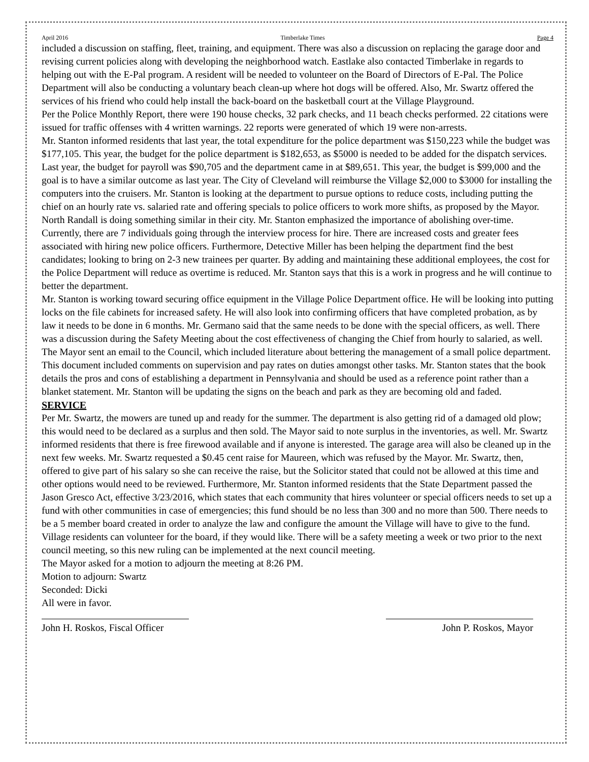April 2016 Timberlake Times Page 4
included a discussion on staffing, fleet, training, and equipment. There was also a discussion on replacing the garage door and revising current policies along with developing the neighborhood watch. Eastlake also contacted Timberlake in regards to helping out with the E-Pal program. A resident will be needed to volunteer on the Board of Directors of E-Pal. The Police Department will also be conducting a voluntary beach clean-up where hot dogs will be offered. Also, Mr. Swartz offered the services of his friend who could help install the back-board on the basketball court at the Village Playground.
Per the Police Monthly Report, there were 190 house checks, 32 park checks, and 11 beach checks performed. 22 citations were issued for traffic offenses with 4 written warnings. 22 reports were generated of which 19 were non-arrests.
Mr. Stanton informed residents that last year, the total expenditure for the police department was $150,223 while the budget was $177,105. This year, the budget for the police department is $182,653, as $5000 is needed to be added for the dispatch services. Last year, the budget for payroll was $90,705 and the department came in at $89,651. This year, the budget is $99,000 and the goal is to have a similar outcome as last year. The City of Cleveland will reimburse the Village $2,000 to $3000 for installing the computers into the cruisers. Mr. Stanton is looking at the department to pursue options to reduce costs, including putting the chief on an hourly rate vs. salaried rate and offering specials to police officers to work more shifts, as proposed by the Mayor. North Randall is doing something similar in their city. Mr. Stanton emphasized the importance of abolishing over-time. Currently, there are 7 individuals going through the interview process for hire. There are increased costs and greater fees associated with hiring new police officers. Furthermore, Detective Miller has been helping the department find the best candidates; looking to bring on 2-3 new trainees per quarter. By adding and maintaining these additional employees, the cost for the Police Department will reduce as overtime is reduced. Mr. Stanton says that this is a work in progress and he will continue to better the department.
Mr. Stanton is working toward securing office equipment in the Village Police Department office. He will be looking into putting locks on the file cabinets for increased safety. He will also look into confirming officers that have completed probation, as by law it needs to be done in 6 months. Mr. Germano said that the same needs to be done with the special officers, as well. There was a discussion during the Safety Meeting about the cost effectiveness of changing the Chief from hourly to salaried, as well. The Mayor sent an email to the Council, which included literature about bettering the management of a small police department. This document included comments on supervision and pay rates on duties amongst other tasks. Mr. Stanton states that the book details the pros and cons of establishing a department in Pennsylvania and should be used as a reference point rather than a blanket statement. Mr. Stanton will be updating the signs on the beach and park as they are becoming old and faded.
SERVICE
Per Mr. Swartz, the mowers are tuned up and ready for the summer. The department is also getting rid of a damaged old plow; this would need to be declared as a surplus and then sold. The Mayor said to note surplus in the inventories, as well. Mr. Swartz informed residents that there is free firewood available and if anyone is interested. The garage area will also be cleaned up in the next few weeks. Mr. Swartz requested a $0.45 cent raise for Maureen, which was refused by the Mayor. Mr. Swartz, then, offered to give part of his salary so she can receive the raise, but the Solicitor stated that could not be allowed at this time and other options would need to be reviewed. Furthermore, Mr. Stanton informed residents that the State Department passed the Jason Gresco Act, effective 3/23/2016, which states that each community that hires volunteer or special officers needs to set up a fund with other communities in case of emergencies; this fund should be no less than 300 and no more than 500. There needs to be a 5 member board created in order to analyze the law and configure the amount the Village will have to give to the fund. Village residents can volunteer for the board, if they would like. There will be a safety meeting a week or two prior to the next council meeting, so this new ruling can be implemented at the next council meeting.
The Mayor asked for a motion to adjourn the meeting at 8:26 PM.
Motion to adjourn: Swartz
Seconded: Dicki
All were in favor.
John H. Roskos, Fiscal Officer
John P. Roskos, Mayor